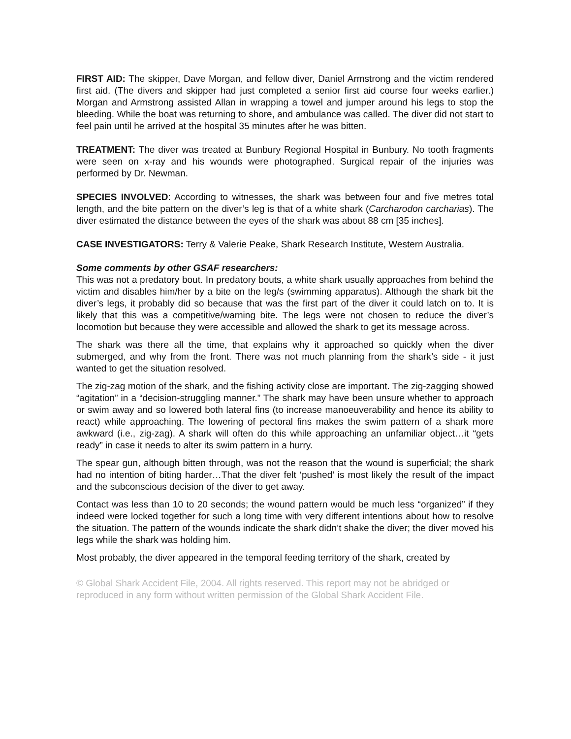FIRST AID: The skipper, Dave Morgan, and fellow diver, Daniel Armstrong and the victim rendered first aid. (The divers and skipper had just completed a senior first aid course four weeks earlier.) Morgan and Armstrong assisted Allan in wrapping a towel and jumper around his legs to stop the bleeding. While the boat was returning to shore, and ambulance was called. The diver did not start to feel pain until he arrived at the hospital 35 minutes after he was bitten.
TREATMENT: The diver was treated at Bunbury Regional Hospital in Bunbury. No tooth fragments were seen on x-ray and his wounds were photographed. Surgical repair of the injuries was performed by Dr. Newman.
SPECIES INVOLVED: According to witnesses, the shark was between four and five metres total length, and the bite pattern on the diver’s leg is that of a white shark (Carcharodon carcharias). The diver estimated the distance between the eyes of the shark was about 88 cm [35 inches].
CASE INVESTIGATORS: Terry & Valerie Peake, Shark Research Institute, Western Australia.
Some comments by other GSAF researchers:
This was not a predatory bout. In predatory bouts, a white shark usually approaches from behind the victim and disables him/her by a bite on the leg/s (swimming apparatus). Although the shark bit the diver’s legs, it probably did so because that was the first part of the diver it could latch on to. It is likely that this was a competitive/warning bite. The legs were not chosen to reduce the diver’s locomotion but because they were accessible and allowed the shark to get its message across.
The shark was there all the time, that explains why it approached so quickly when the diver submerged, and why from the front. There was not much planning from the shark’s side - it just wanted to get the situation resolved.
The zig-zag motion of the shark, and the fishing activity close are important. The zig-zagging showed “agitation” in a “decision-struggling manner.” The shark may have been unsure whether to approach or swim away and so lowered both lateral fins (to increase manoeuverability and hence its ability to react) while approaching. The lowering of pectoral fins makes the swim pattern of a shark more awkward (i.e., zig-zag). A shark will often do this while approaching an unfamiliar object…it “gets ready” in case it needs to alter its swim pattern in a hurry.
The spear gun, although bitten through, was not the reason that the wound is superficial; the shark had no intention of biting harder…That the diver felt ‘pushed’ is most likely the result of the impact and the subconscious decision of the diver to get away.
Contact was less than 10 to 20 seconds; the wound pattern would be much less “organized” if they indeed were locked together for such a long time with very different intentions about how to resolve the situation. The pattern of the wounds indicate the shark didn’t shake the diver; the diver moved his legs while the shark was holding him.
Most probably, the diver appeared in the temporal feeding territory of the shark, created by
© Global Shark Accident File, 2004. All rights reserved. This report may not be abridged or reproduced in any form without written permission of the Global Shark Accident File.